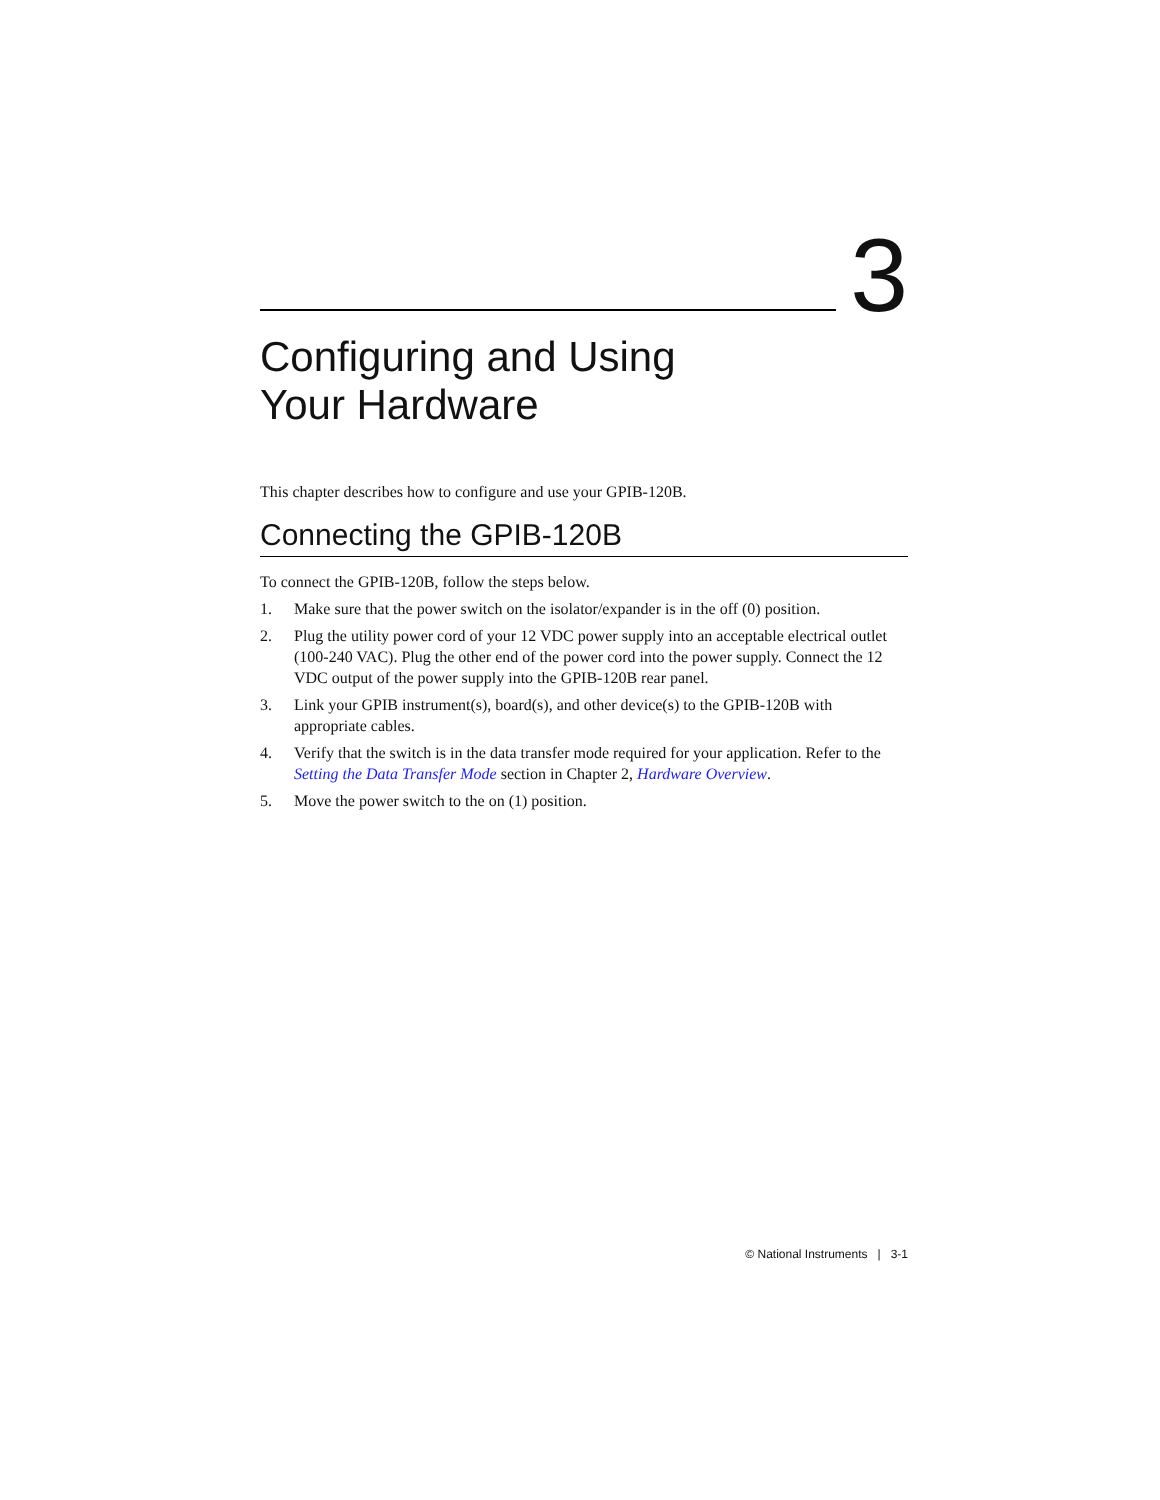3
Configuring and Using
Your Hardware
This chapter describes how to configure and use your GPIB-120B.
Connecting the GPIB-120B
To connect the GPIB-120B, follow the steps below.
1. Make sure that the power switch on the isolator/expander is in the off (0) position.
2. Plug the utility power cord of your 12 VDC power supply into an acceptable electrical outlet (100-240 VAC). Plug the other end of the power cord into the power supply. Connect the 12 VDC output of the power supply into the GPIB-120B rear panel.
3. Link your GPIB instrument(s), board(s), and other device(s) to the GPIB-120B with appropriate cables.
4. Verify that the switch is in the data transfer mode required for your application. Refer to the Setting the Data Transfer Mode section in Chapter 2, Hardware Overview.
5. Move the power switch to the on (1) position.
© National Instruments | 3-1